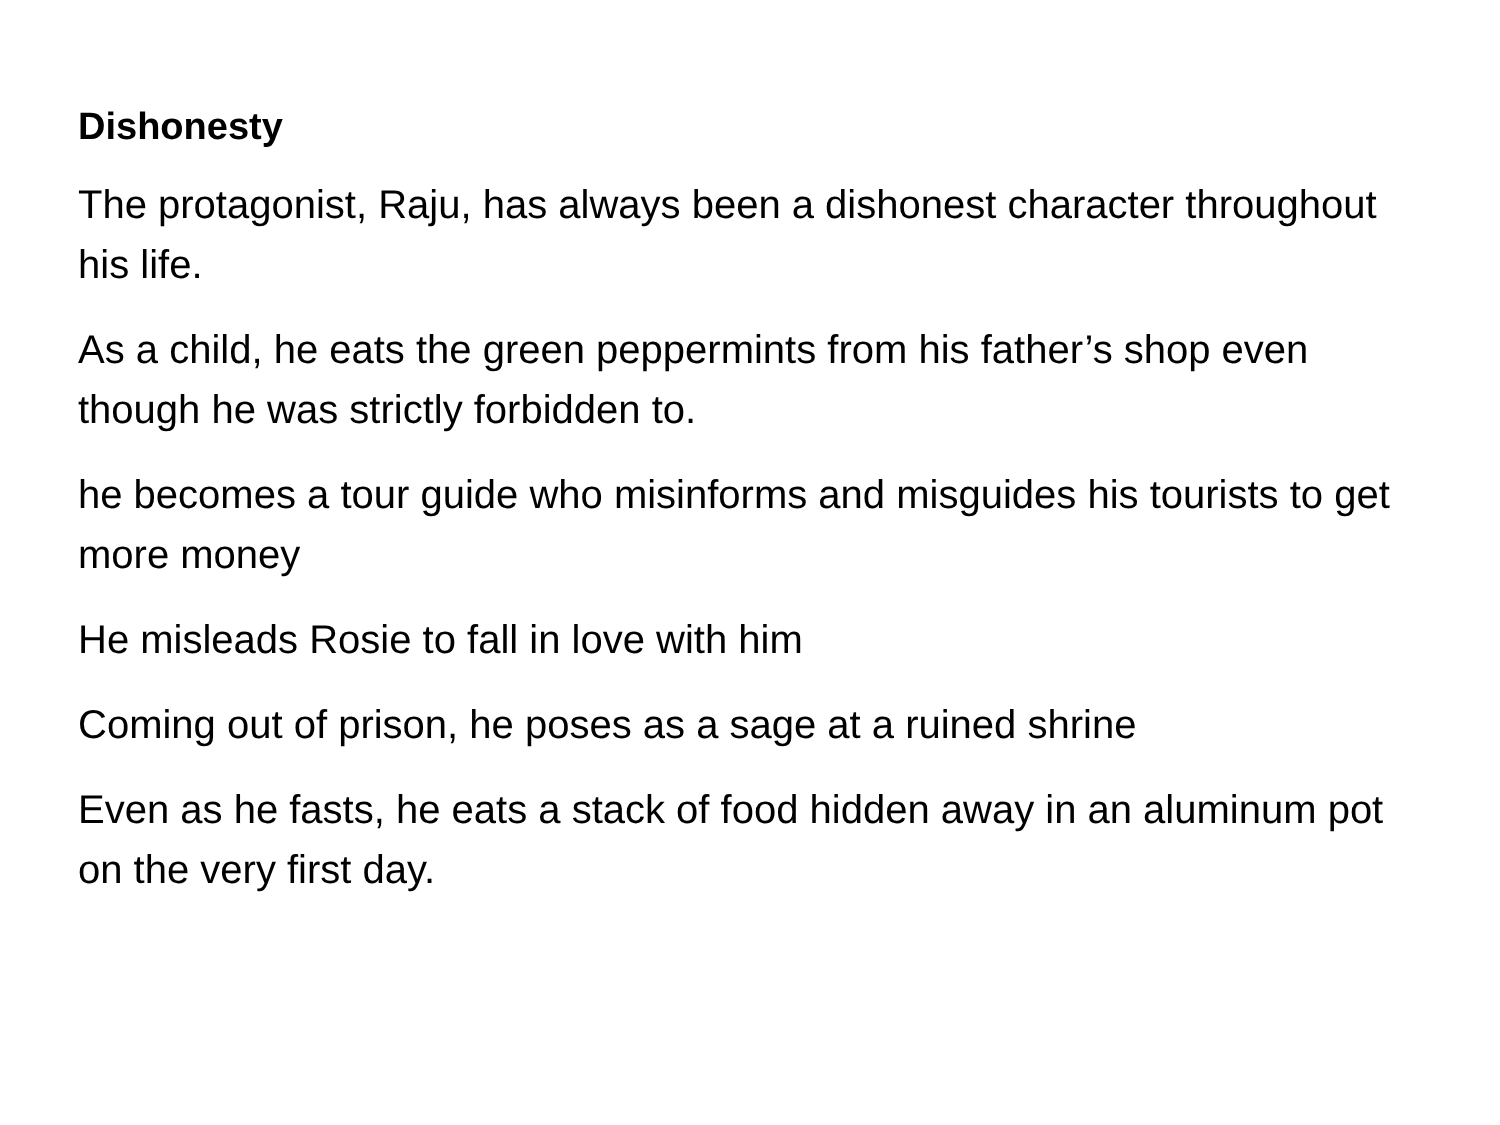Dishonesty
The protagonist, Raju, has always been a dishonest character throughout his life.
As a child, he eats the green peppermints from his father’s shop even though he was strictly forbidden to.
he becomes a tour guide who misinforms and misguides his tourists to get more money
He misleads Rosie to fall in love with him
Coming out of prison, he poses as a sage at a ruined shrine
Even as he fasts, he eats a stack of food hidden away in an aluminum pot on the very first day.